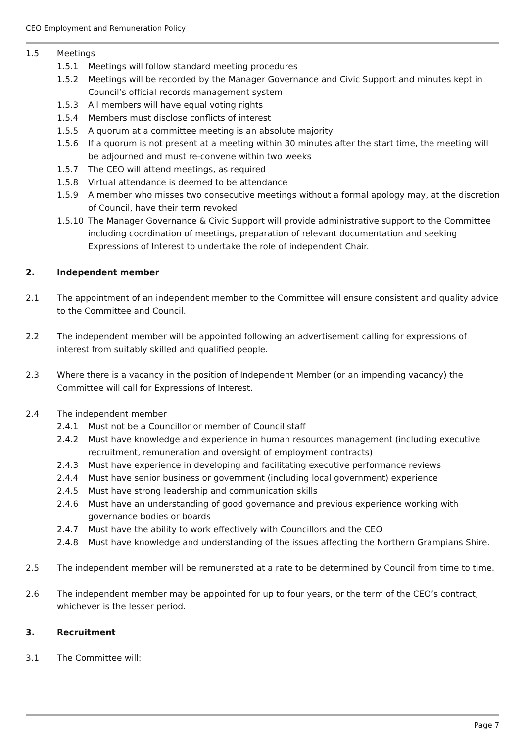CEO Employment and Remuneration Policy
1.5 Meetings
1.5.1 Meetings will follow standard meeting procedures
1.5.2 Meetings will be recorded by the Manager Governance and Civic Support and minutes kept in Council’s official records management system
1.5.3 All members will have equal voting rights
1.5.4 Members must disclose conflicts of interest
1.5.5 A quorum at a committee meeting is an absolute majority
1.5.6 If a quorum is not present at a meeting within 30 minutes after the start time, the meeting will be adjourned and must re-convene within two weeks
1.5.7 The CEO will attend meetings, as required
1.5.8 Virtual attendance is deemed to be attendance
1.5.9 A member who misses two consecutive meetings without a formal apology may, at the discretion of Council, have their term revoked
1.5.10 The Manager Governance & Civic Support will provide administrative support to the Committee including coordination of meetings, preparation of relevant documentation and seeking Expressions of Interest to undertake the role of independent Chair.
2. Independent member
2.1 The appointment of an independent member to the Committee will ensure consistent and quality advice to the Committee and Council.
2.2 The independent member will be appointed following an advertisement calling for expressions of interest from suitably skilled and qualified people.
2.3 Where there is a vacancy in the position of Independent Member (or an impending vacancy) the Committee will call for Expressions of Interest.
2.4 The independent member
2.4.1 Must not be a Councillor or member of Council staff
2.4.2 Must have knowledge and experience in human resources management (including executive recruitment, remuneration and oversight of employment contracts)
2.4.3 Must have experience in developing and facilitating executive performance reviews
2.4.4 Must have senior business or government (including local government) experience
2.4.5 Must have strong leadership and communication skills
2.4.6 Must have an understanding of good governance and previous experience working with governance bodies or boards
2.4.7 Must have the ability to work effectively with Councillors and the CEO
2.4.8 Must have knowledge and understanding of the issues affecting the Northern Grampians Shire.
2.5 The independent member will be remunerated at a rate to be determined by Council from time to time.
2.6 The independent member may be appointed for up to four years, or the term of the CEO’s contract, whichever is the lesser period.
3. Recruitment
3.1 The Committee will:
Page 7